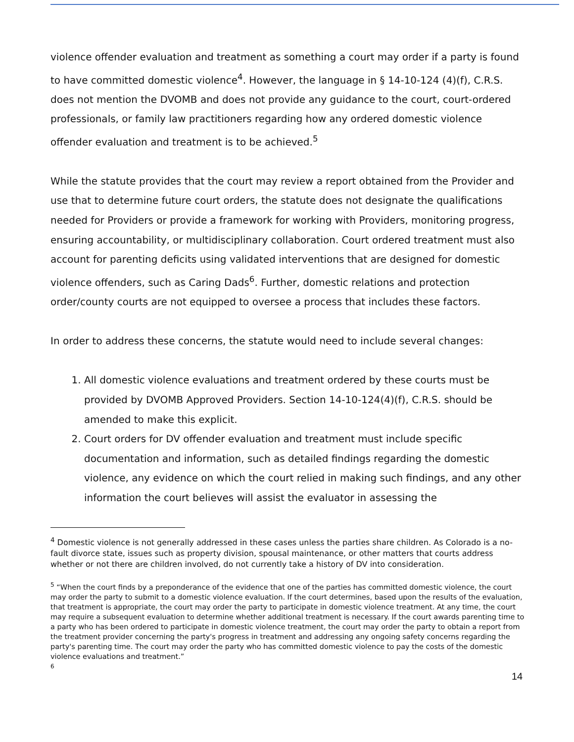violence offender evaluation and treatment as something a court may order if a party is found to have committed domestic violence<sup>4</sup>. However, the language in § 14-10-124 (4)(f), C.R.S. does not mention the DVOMB and does not provide any guidance to the court, court-ordered professionals, or family law practitioners regarding how any ordered domestic violence offender evaluation and treatment is to be achieved.<sup>5</sup>
While the statute provides that the court may review a report obtained from the Provider and use that to determine future court orders, the statute does not designate the qualifications needed for Providers or provide a framework for working with Providers, monitoring progress, ensuring accountability, or multidisciplinary collaboration. Court ordered treatment must also account for parenting deficits using validated interventions that are designed for domestic violence offenders, such as Caring Dads<sup>6</sup>. Further, domestic relations and protection order/county courts are not equipped to oversee a process that includes these factors.
In order to address these concerns, the statute would need to include several changes:
1. All domestic violence evaluations and treatment ordered by these courts must be provided by DVOMB Approved Providers. Section 14-10-124(4)(f), C.R.S. should be amended to make this explicit.
2. Court orders for DV offender evaluation and treatment must include specific documentation and information, such as detailed findings regarding the domestic violence, any evidence on which the court relied in making such findings, and any other information the court believes will assist the evaluator in assessing the
<sup>4</sup> Domestic violence is not generally addressed in these cases unless the parties share children. As Colorado is a no-fault divorce state, issues such as property division, spousal maintenance, or other matters that courts address whether or not there are children involved, do not currently take a history of DV into consideration.
<sup>5</sup> “When the court finds by a preponderance of the evidence that one of the parties has committed domestic violence, the court may order the party to submit to a domestic violence evaluation. If the court determines, based upon the results of the evaluation, that treatment is appropriate, the court may order the party to participate in domestic violence treatment. At any time, the court may require a subsequent evaluation to determine whether additional treatment is necessary. If the court awards parenting time to a party who has been ordered to participate in domestic violence treatment, the court may order the party to obtain a report from the treatment provider concerning the party's progress in treatment and addressing any ongoing safety concerns regarding the party's parenting time. The court may order the party who has committed domestic violence to pay the costs of the domestic violence evaluations and treatment.”
<sup>6</sup>
14